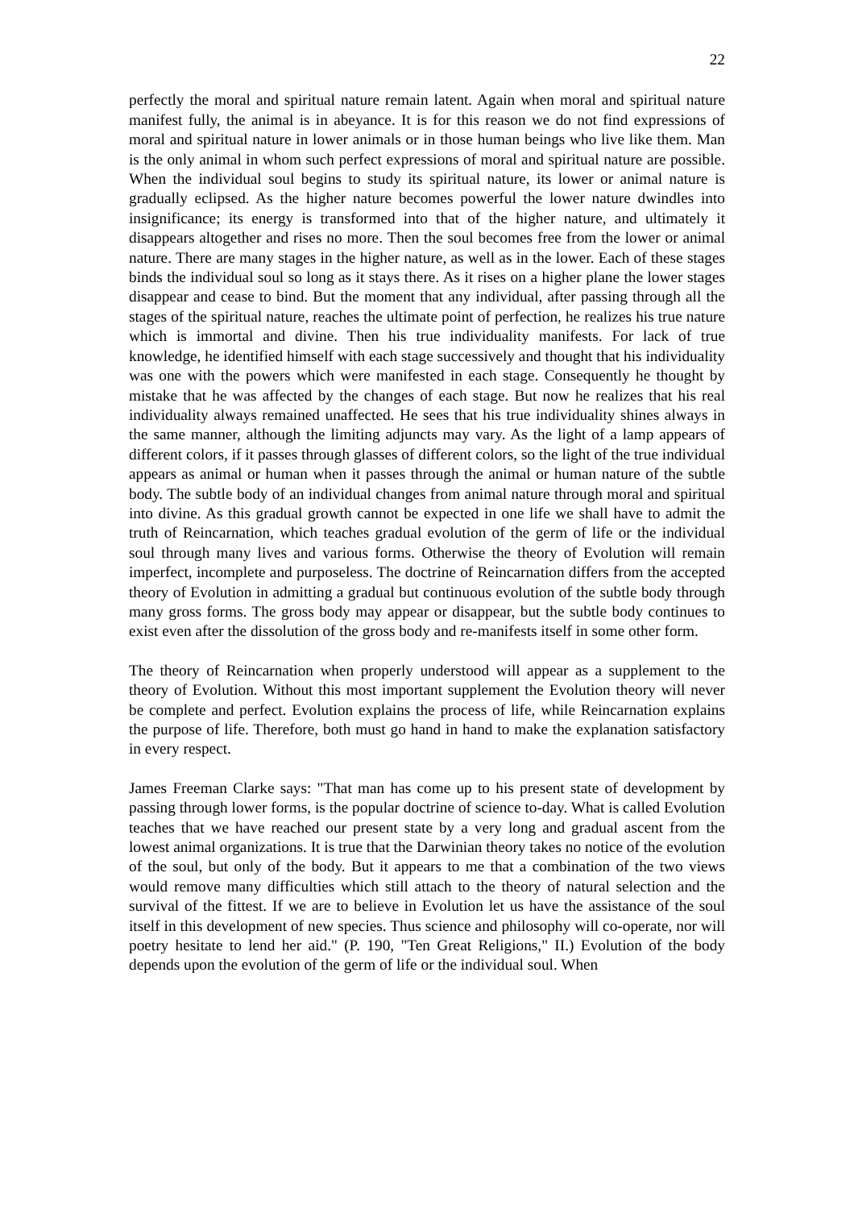22
perfectly the moral and spiritual nature remain latent. Again when moral and spiritual nature manifest fully, the animal is in abeyance. It is for this reason we do not find expressions of moral and spiritual nature in lower animals or in those human beings who live like them. Man is the only animal in whom such perfect expressions of moral and spiritual nature are possible. When the individual soul begins to study its spiritual nature, its lower or animal nature is gradually eclipsed. As the higher nature becomes powerful the lower nature dwindles into insignificance; its energy is transformed into that of the higher nature, and ultimately it disappears altogether and rises no more. Then the soul becomes free from the lower or animal nature. There are many stages in the higher nature, as well as in the lower. Each of these stages binds the individual soul so long as it stays there. As it rises on a higher plane the lower stages disappear and cease to bind. But the moment that any individual, after passing through all the stages of the spiritual nature, reaches the ultimate point of perfection, he realizes his true nature which is immortal and divine. Then his true individuality manifests. For lack of true knowledge, he identified himself with each stage successively and thought that his individuality was one with the powers which were manifested in each stage. Consequently he thought by mistake that he was affected by the changes of each stage. But now he realizes that his real individuality always remained unaffected. He sees that his true individuality shines always in the same manner, although the limiting adjuncts may vary. As the light of a lamp appears of different colors, if it passes through glasses of different colors, so the light of the true individual appears as animal or human when it passes through the animal or human nature of the subtle body. The subtle body of an individual changes from animal nature through moral and spiritual into divine. As this gradual growth cannot be expected in one life we shall have to admit the truth of Reincarnation, which teaches gradual evolution of the germ of life or the individual soul through many lives and various forms. Otherwise the theory of Evolution will remain imperfect, incomplete and purposeless. The doctrine of Reincarnation differs from the accepted theory of Evolution in admitting a gradual but continuous evolution of the subtle body through many gross forms. The gross body may appear or disappear, but the subtle body continues to exist even after the dissolution of the gross body and re-manifests itself in some other form.
The theory of Reincarnation when properly understood will appear as a supplement to the theory of Evolution. Without this most important supplement the Evolution theory will never be complete and perfect. Evolution explains the process of life, while Reincarnation explains the purpose of life. Therefore, both must go hand in hand to make the explanation satisfactory in every respect.
James Freeman Clarke says: "That man has come up to his present state of development by passing through lower forms, is the popular doctrine of science to-day. What is called Evolution teaches that we have reached our present state by a very long and gradual ascent from the lowest animal organizations. It is true that the Darwinian theory takes no notice of the evolution of the soul, but only of the body. But it appears to me that a combination of the two views would remove many difficulties which still attach to the theory of natural selection and the survival of the fittest. If we are to believe in Evolution let us have the assistance of the soul itself in this development of new species. Thus science and philosophy will co-operate, nor will poetry hesitate to lend her aid." (P. 190, "Ten Great Religions," II.) Evolution of the body depends upon the evolution of the germ of life or the individual soul. When